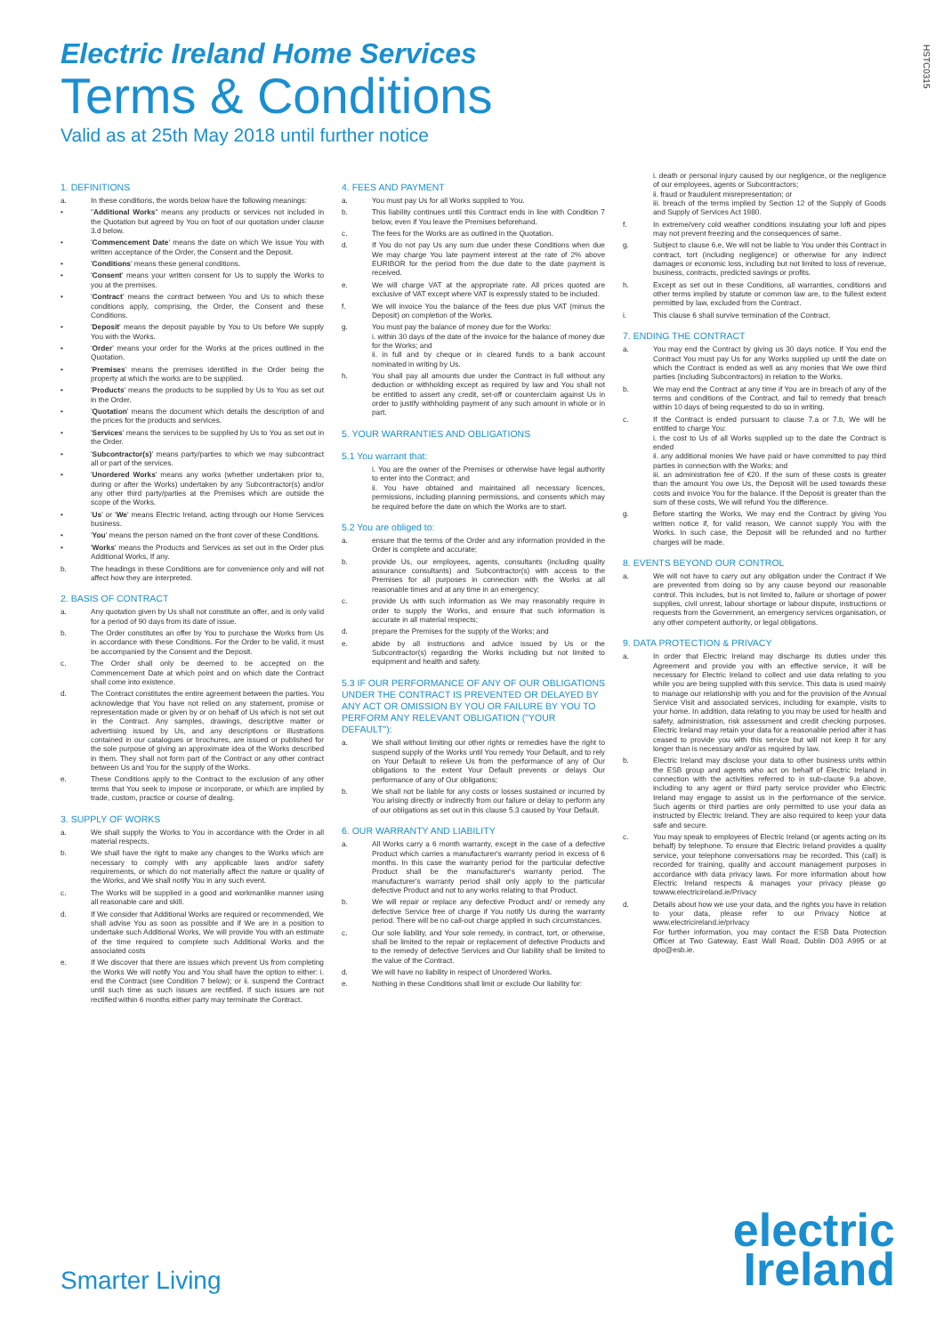HSTC0315
Electric Ireland Home Services
Terms & Conditions
Valid as at 25th May 2018 until further notice
1. DEFINITIONS
a. In these conditions, the words below have the following meanings:
• "Additional Works" means any products or services not included in the Quotation but agreed by You on foot of our quotation under clause 3.d below.
• 'Commencement Date' means the date on which We issue You with written acceptance of the Order, the Consent and the Deposit.
• 'Conditions' means these general conditions.
• 'Consent' means your written consent for Us to supply the Works to you at the premises.
• 'Contract' means the contract between You and Us to which these conditions apply, comprising, the Order, the Consent and these Conditions.
• 'Deposit' means the deposit payable by You to Us before We supply You with the Works.
• 'Order' means your order for the Works at the prices outlined in the Quotation.
• 'Premises' means the premises identified in the Order being the property at which the works are to be supplied.
• 'Products' means the products to be supplied by Us to You as set out in the Order.
• 'Quotation' means the document which details the description of and the prices for the products and services.
• 'Services' means the services to be supplied by Us to You as set out in the Order.
• 'Subcontractor(s)' means party/parties to which we may subcontract all or part of the services.
• 'Unordered Works' means any works (whether undertaken prior to, during or after the Works) undertaken by any Subcontractor(s) and/or any other third party/parties at the Premises which are outside the scope of the Works.
• 'Us' or 'We' means Electric Ireland, acting through our Home Services business.
• 'You' means the person named on the front cover of these Conditions.
• 'Works' means the Products and Services as set out in the Order plus Additional Works, If any.
b. The headings in these Conditions are for convenience only and will not affect how they are interpreted.
2. BASIS OF CONTRACT
a. Any quotation given by Us shall not constitute an offer, and is only valid for a period of 90 days from its date of issue.
b. The Order constitutes an offer by You to purchase the Works from Us in accordance with these Conditions. For the Order to be valid, it must be accompanied by the Consent and the Deposit.
c. The Order shall only be deemed to be accepted on the Commencement Date at which point and on which date the Contract shall come into existence.
d. The Contract constitutes the entire agreement between the parties. You acknowledge that You have not relied on any statement, promise or representation made or given by or on behalf of Us which is not set out in the Contract. Any samples, drawings, descriptive matter or advertising issued by Us, and any descriptions or illustrations contained in our catalogues or brochures, are issued or published for the sole purpose of giving an approximate idea of the Works described in them. They shall not form part of the Contract or any other contract between Us and You for the supply of the Works.
e. These Conditions apply to the Contract to the exclusion of any other terms that You seek to impose or incorporate, or which are implied by trade, custom, practice or course of dealing.
3. SUPPLY OF WORKS
a. We shall supply the Works to You in accordance with the Order in all material respects.
b. We shall have the right to make any changes to the Works which are necessary to comply with any applicable laws and/or safety requirements, or which do not materially affect the nature or quality of the Works, and We shall notify You in any such event.
c. The Works will be supplied in a good and workmanlike manner using all reasonable care and skill.
d. If We consider that Additional Works are required or recommended, We shall advise You as soon as possible and if We are in a position to undertake such Additional Works, We will provide You with an estimate of the time required to complete such Additional Works and the associated costs
e. If We discover that there are issues which prevent Us from completing the Works We will notify You and You shall have the option to either: i. end the Contract (see Condition 7 below); or ii. suspend the Contract until such time as such issues are rectified. If such issues are not rectified within 6 months either party may terminate the Contract.
4. FEES AND PAYMENT
a. You must pay Us for all Works supplied to You.
b. This liability continues until this Contract ends in line with Condition 7 below, even if You leave the Premises beforehand.
c. The fees for the Works are as outlined in the Quotation.
d. If You do not pay Us any sum due under these Conditions when due We may charge You late payment interest at the rate of 2% above EURIBOR for the period from the due date to the date payment is received.
e. We will charge VAT at the appropriate rate. All prices quoted are exclusive of VAT except where VAT is expressly stated to be included.
f. We will invoice You the balance of the fees due plus VAT (minus the Deposit) on completion of the Works.
g. You must pay the balance of money due for the Works:
i. within 30 days of the date of the invoice for the balance of money due for the Works; and
ii. in full and by cheque or in cleared funds to a bank account nominated in writing by Us.
h. You shall pay all amounts due under the Contract in full without any deduction or withholding except as required by law and You shall not be entitled to assert any credit, set-off or counterclaim against Us in order to justify withholding payment of any such amount in whole or in part.
5. YOUR WARRANTIES AND OBLIGATIONS
5.1 You warrant that:
i. You are the owner of the Premises or otherwise have legal authority to enter into the Contract; and
ii. You have obtained and maintained all necessary licences, permissions, including planning permissions, and consents which may be required before the date on which the Works are to start.
5.2 You are obliged to:
a. ensure that the terms of the Order and any information provided in the Order is complete and accurate;
b. provide Us, our employees, agents, consultants (including quality assurance consultants) and Subcontractor(s) with access to the Premises for all purposes in connection with the Works at all reasonable times and at any time in an emergency;
c. provide Us with such information as We may reasonably require in order to supply the Works, and ensure that such information is accurate in all material respects;
d. prepare the Premises for the supply of the Works; and
e. abide by all instructions and advice issued by Us or the Subcontractor(s) regarding the Works including but not limited to equipment and health and safety.
5.3 IF OUR PERFORMANCE OF ANY OF OUR OBLIGATIONS UNDER THE CONTRACT IS PREVENTED OR DELAYED BY ANY ACT OR OMISSION BY YOU OR FAILURE BY YOU TO PERFORM ANY RELEVANT OBLIGATION ("YOUR DEFAULT"):
a. We shall without limiting our other rights or remedies have the right to suspend supply of the Works until You remedy Your Default, and to rely on Your Default to relieve Us from the performance of any of Our obligations to the extent Your Default prevents or delays Our performance of any of Our obligations;
b. We shall not be liable for any costs or losses sustained or incurred by You arising directly or indirectly from our failure or delay to perform any of our obligations as set out in this clause 5.3 caused by Your Default.
6. OUR WARRANTY AND LIABILITY
a. All Works carry a 6 month warranty, except in the case of a defective Product which carries a manufacturer's warranty period in excess of 6 months. In this case the warranty period for the particular defective Product shall be the manufacturer's warranty period. The manufacturer's warranty period shall only apply to the particular defective Product and not to any works relating to that Product.
b. We will repair or replace any defective Product and/ or remedy any defective Service free of charge if You notify Us during the warranty period. There will be no call-out charge applied in such circumstances.
c. Our sole liability, and Your sole remedy, in contract, tort, or otherwise, shall be limited to the repair or replacement of defective Products and to the remedy of defective Services and Our liability shall be limited to the value of the Contract.
d. We will have no liability in respect of Unordered Works.
e. Nothing in these Conditions shall limit or exclude Our liability for:
i. death or personal injury caused by our negligence, or the negligence of our employees, agents or Subcontractors;
ii. fraud or fraudulent misrepresentation; or
iii. breach of the terms implied by Section 12 of the Supply of Goods and Supply of Services Act 1980.
f. In extreme/very cold weather conditions insulating your loft and pipes may not prevent freezing and the consequences of same.
g. Subject to clause 6.e, We will not be liable to You under this Contract in contract, tort (including negligence) or otherwise for any indirect damages or economic loss, including but not limited to loss of revenue, business, contracts, predicted savings or profits.
h. Except as set out in these Conditions, all warranties, conditions and other terms implied by statute or common law are, to the fullest extent permitted by law, excluded from the Contract.
i. This clause 6 shall survive termination of the Contract.
7. ENDING THE CONTRACT
a. You may end the Contract by giving us 30 days notice. If You end the Contract You must pay Us for any Works supplied up until the date on which the Contract is ended as well as any monies that We owe third parties (including Subcontractors) in relation to the Works.
b. We may end the Contract at any time if You are in breach of any of the terms and conditions of the Contract, and fail to remedy that breach within 10 days of being requested to do so in writing.
c. If the Contract is ended pursuant to clause 7.a or 7.b, We will be entitled to charge You:
i. the cost to Us of all Works supplied up to the date the Contract is ended
ii. any additional monies We have paid or have committed to pay third parties in connection with the Works; and
iii. an administration fee of €20. If the sum of these costs is greater than the amount You owe Us, the Deposit will be used towards these costs and invoice You for the balance. If the Deposit is greater than the sum of these costs, We will refund You the difference.
g. Before starting the Works, We may end the Contract by giving You written notice if, for valid reason, We cannot supply You with the Works. In such case, the Deposit will be refunded and no further charges will be made.
8. EVENTS BEYOND OUR CONTROL
a. We will not have to carry out any obligation under the Contract if We are prevented from doing so by any cause beyond our reasonable control. This includes, but is not limited to, failure or shortage of power supplies, civil unrest, labour shortage or labour dispute, instructions or requests from the Government, an emergency services organisation, or any other competent authority, or legal obligations.
9. DATA PROTECTION & PRIVACY
a. In order that Electric Ireland may discharge its duties under this Agreement and provide you with an effective service, it will be necessary for Electric Ireland to collect and use data relating to you while you are being supplied with this service. This data is used mainly to manage our relationship with you and for the provision of the Annual Service Visit and associated services, including for example, visits to your home. In addition, data relating to you may be used for health and safety, administration, risk assessment and credit checking purposes. Electric Ireland may retain your data for a reasonable period after it has ceased to provide you with this service but will not keep it for any longer than is necessary and/or as required by law.
b. Electric Ireland may disclose your data to other business units within the ESB group and agents who act on behalf of Electric Ireland in connection with the activities referred to in sub-clause 9.a above, including to any agent or third party service provider who Electric Ireland may engage to assist us in the performance of the service. Such agents or third parties are only permitted to use your data as instructed by Electric Ireland. They are also required to keep your data safe and secure.
c. You may speak to employees of Electric Ireland (or agents acting on its behalf) by telephone. To ensure that Electric Ireland provides a quality service, your telephone conversations may be recorded. This (call) is recorded for training, quality and account management purposes in accordance with data privacy laws. For more information about how Electric Ireland respects & manages your privacy please go towww.electricireland.ie/Privacy
d. Details about how we use your data, and the rights you have in relation to your data, please refer to our Privacy Notice at www.electricireland.ie/privacy
For further information, you may contact the ESB Data Protection Officer at Two Gateway, East Wall Road, Dublin D03 A995 or at dpo@esb.ie.
Smarter Living
electric
Ireland